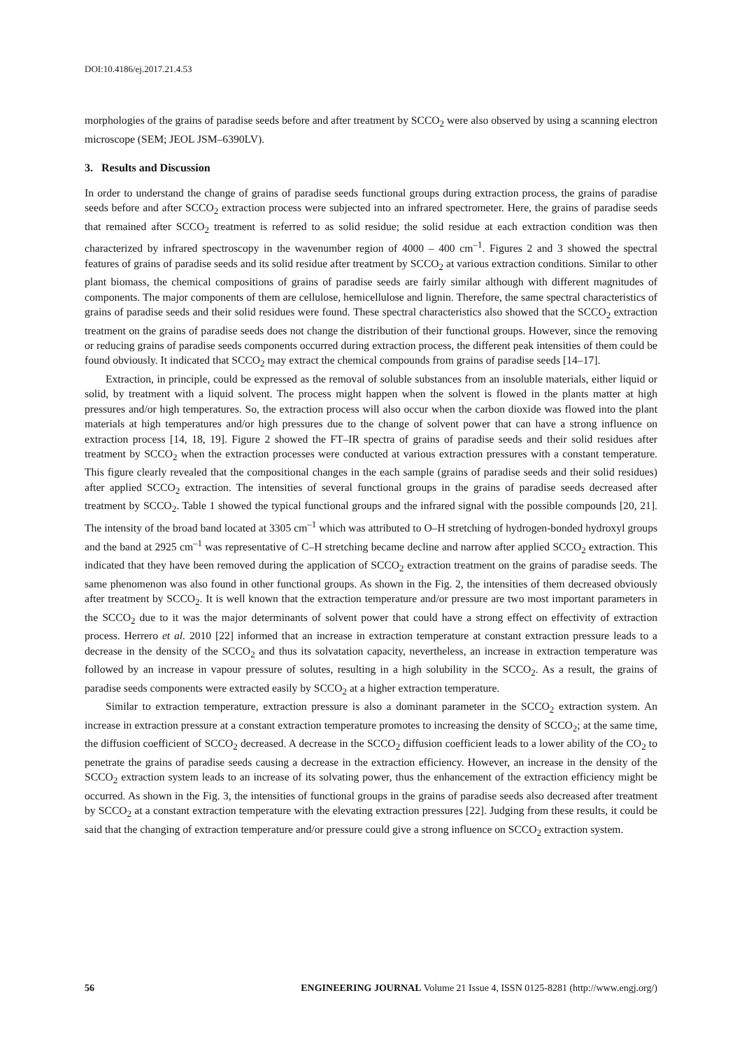DOI:10.4186/ej.2017.21.4.53
morphologies of the grains of paradise seeds before and after treatment by SCCO<sub>2</sub> were also observed by using a scanning electron microscope (SEM; JEOL JSM–6390LV).
3. Results and Discussion
In order to understand the change of grains of paradise seeds functional groups during extraction process, the grains of paradise seeds before and after SCCO<sub>2</sub> extraction process were subjected into an infrared spectrometer. Here, the grains of paradise seeds that remained after SCCO<sub>2</sub> treatment is referred to as solid residue; the solid residue at each extraction condition was then characterized by infrared spectroscopy in the wavenumber region of 4000 – 400 cm<sup>–1</sup>. Figures 2 and 3 showed the spectral features of grains of paradise seeds and its solid residue after treatment by SCCO<sub>2</sub> at various extraction conditions. Similar to other plant biomass, the chemical compositions of grains of paradise seeds are fairly similar although with different magnitudes of components. The major components of them are cellulose, hemicellulose and lignin. Therefore, the same spectral characteristics of grains of paradise seeds and their solid residues were found. These spectral characteristics also showed that the SCCO<sub>2</sub> extraction treatment on the grains of paradise seeds does not change the distribution of their functional groups. However, since the removing or reducing grains of paradise seeds components occurred during extraction process, the different peak intensities of them could be found obviously. It indicated that SCCO<sub>2</sub> may extract the chemical compounds from grains of paradise seeds [14–17].
Extraction, in principle, could be expressed as the removal of soluble substances from an insoluble materials, either liquid or solid, by treatment with a liquid solvent. The process might happen when the solvent is flowed in the plants matter at high pressures and/or high temperatures. So, the extraction process will also occur when the carbon dioxide was flowed into the plant materials at high temperatures and/or high pressures due to the change of solvent power that can have a strong influence on extraction process [14, 18, 19]. Figure 2 showed the FT–IR spectra of grains of paradise seeds and their solid residues after treatment by SCCO<sub>2</sub> when the extraction processes were conducted at various extraction pressures with a constant temperature. This figure clearly revealed that the compositional changes in the each sample (grains of paradise seeds and their solid residues) after applied SCCO<sub>2</sub> extraction. The intensities of several functional groups in the grains of paradise seeds decreased after treatment by SCCO<sub>2</sub>. Table 1 showed the typical functional groups and the infrared signal with the possible compounds [20, 21]. The intensity of the broad band located at 3305 cm<sup>–1</sup> which was attributed to O–H stretching of hydrogen-bonded hydroxyl groups and the band at 2925 cm<sup>–1</sup> was representative of C–H stretching became decline and narrow after applied SCCO<sub>2</sub> extraction. This indicated that they have been removed during the application of SCCO<sub>2</sub> extraction treatment on the grains of paradise seeds. The same phenomenon was also found in other functional groups. As shown in the Fig. 2, the intensities of them decreased obviously after treatment by SCCO<sub>2</sub>. It is well known that the extraction temperature and/or pressure are two most important parameters in the SCCO<sub>2</sub> due to it was the major determinants of solvent power that could have a strong effect on effectivity of extraction process. Herrero et al. 2010 [22] informed that an increase in extraction temperature at constant extraction pressure leads to a decrease in the density of the SCCO<sub>2</sub> and thus its solvatation capacity, nevertheless, an increase in extraction temperature was followed by an increase in vapour pressure of solutes, resulting in a high solubility in the SCCO<sub>2</sub>. As a result, the grains of paradise seeds components were extracted easily by SCCO<sub>2</sub> at a higher extraction temperature.
Similar to extraction temperature, extraction pressure is also a dominant parameter in the SCCO<sub>2</sub> extraction system. An increase in extraction pressure at a constant extraction temperature promotes to increasing the density of SCCO<sub>2</sub>; at the same time, the diffusion coefficient of SCCO<sub>2</sub> decreased. A decrease in the SCCO<sub>2</sub> diffusion coefficient leads to a lower ability of the CO<sub>2</sub> to penetrate the grains of paradise seeds causing a decrease in the extraction efficiency. However, an increase in the density of the SCCO<sub>2</sub> extraction system leads to an increase of its solvating power, thus the enhancement of the extraction efficiency might be occurred. As shown in the Fig. 3, the intensities of functional groups in the grains of paradise seeds also decreased after treatment by SCCO<sub>2</sub> at a constant extraction temperature with the elevating extraction pressures [22]. Judging from these results, it could be said that the changing of extraction temperature and/or pressure could give a strong influence on SCCO<sub>2</sub> extraction system.
56 ENGINEERING JOURNAL Volume 21 Issue 4, ISSN 0125-8281 (http://www.engj.org/)